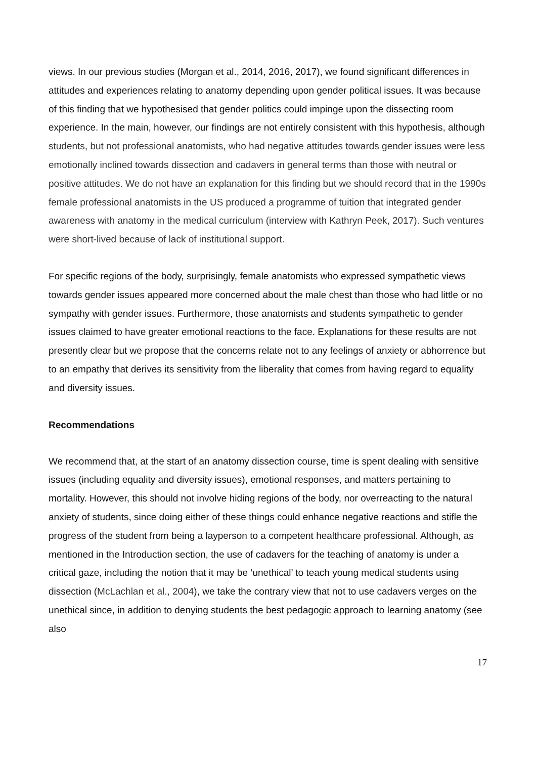views. In our previous studies (Morgan et al., 2014, 2016, 2017), we found significant differences in attitudes and experiences relating to anatomy depending upon gender political issues. It was because of this finding that we hypothesised that gender politics could impinge upon the dissecting room experience. In the main, however, our findings are not entirely consistent with this hypothesis, although students, but not professional anatomists, who had negative attitudes towards gender issues were less emotionally inclined towards dissection and cadavers in general terms than those with neutral or positive attitudes. We do not have an explanation for this finding but we should record that in the 1990s female professional anatomists in the US produced a programme of tuition that integrated gender awareness with anatomy in the medical curriculum (interview with Kathryn Peek, 2017). Such ventures were short-lived because of lack of institutional support.
For specific regions of the body, surprisingly, female anatomists who expressed sympathetic views towards gender issues appeared more concerned about the male chest than those who had little or no sympathy with gender issues. Furthermore, those anatomists and students sympathetic to gender issues claimed to have greater emotional reactions to the face. Explanations for these results are not presently clear but we propose that the concerns relate not to any feelings of anxiety or abhorrence but to an empathy that derives its sensitivity from the liberality that comes from having regard to equality and diversity issues.
Recommendations
We recommend that, at the start of an anatomy dissection course, time is spent dealing with sensitive issues (including equality and diversity issues), emotional responses, and matters pertaining to mortality. However, this should not involve hiding regions of the body, nor overreacting to the natural anxiety of students, since doing either of these things could enhance negative reactions and stifle the progress of the student from being a layperson to a competent healthcare professional. Although, as mentioned in the Introduction section, the use of cadavers for the teaching of anatomy is under a critical gaze, including the notion that it may be ‘unethical’ to teach young medical students using dissection (McLachlan et al., 2004), we take the contrary view that not to use cadavers verges on the unethical since, in addition to denying students the best pedagogic approach to learning anatomy (see also
17